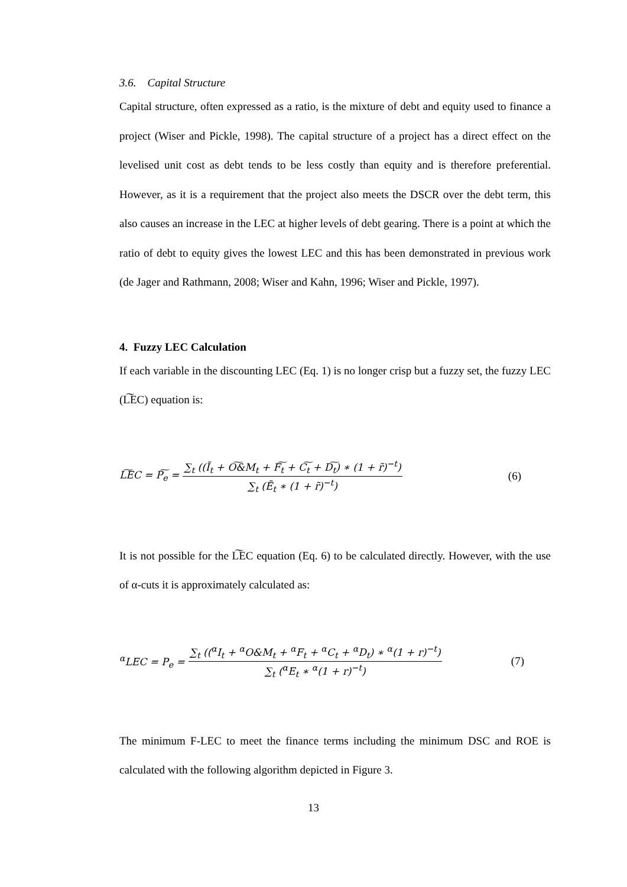3.6. Capital Structure
Capital structure, often expressed as a ratio, is the mixture of debt and equity used to finance a project (Wiser and Pickle, 1998). The capital structure of a project has a direct effect on the levelised unit cost as debt tends to be less costly than equity and is therefore preferential. However, as it is a requirement that the project also meets the DSCR over the debt term, this also causes an increase in the LEC at higher levels of debt gearing. There is a point at which the ratio of debt to equity gives the lowest LEC and this has been demonstrated in previous work (de Jager and Rathmann, 2008; Wiser and Kahn, 1996; Wiser and Pickle, 1997).
4. Fuzzy LEC Calculation
If each variable in the discounting LEC (Eq. 1) is no longer crisp but a fuzzy set, the fuzzy LEC (L͠EC) equation is:
L͠EC = P͠<sub>e</sub> = ∑<sub>t</sub> ((Ĩ<sub>t</sub> + O͠&M<sub>t</sub> + F͠<sub>t</sub> + C͠<sub>t</sub> + D͠<sub>t</sub>) ∗ (1 + r̃)<sup>−t</sup>) ∑<sub>t</sub> (Ẽ<sub>t</sub> ∗ (1 + r̃)<sup>−t</sup>) (6)
It is not possible for the L͠EC equation (Eq. 6) to be calculated directly. However, with the use of α-cuts it is approximately calculated as:
<sup>α</sup>LEC = P<sub>e</sub> = ∑<sub>t</sub> ((<sup>α</sup>I<sub>t</sub> + <sup>α</sup>O&M<sub>t</sub> + <sup>α</sup>F<sub>t</sub> + <sup>α</sup>C<sub>t</sub> + <sup>α</sup>D<sub>t</sub>) ∗ <sup>α</sup>(1 + r)<sup>−t</sup>) ∑<sub>t</sub> (<sup>α</sup>E<sub>t</sub> ∗ <sup>α</sup>(1 + r)<sup>−t</sup>) (7)
The minimum F-LEC to meet the finance terms including the minimum DSC and ROE is calculated with the following algorithm depicted in Figure 3.
13